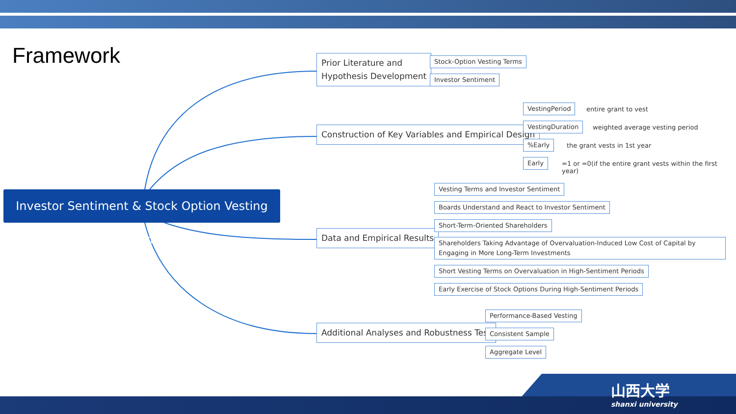Framework
Investor Sentiment & Stock Option Vesting Terms
Prior Literature and
Hypothesis Development
Stock-Option Vesting Terms
Investor Sentiment
Construction of Key Variables and Empirical Design
VestingPeriod entire grant to vest
VestingDuration
weighted average vesting period
%Early the grant vests in 1st year
Early
=1 or =0(if the entire grant vests within the first year)
Data and Empirical Results
Vesting Terms and Investor Sentiment
Boards Understand and React to Investor Sentiment
Short-Term-Oriented Shareholders
Shareholders Taking Advantage of Overvaluation-Induced Low Cost of Capital by Engaging in More Long-Term Investments
Short Vesting Terms on Overvaluation in High-Sentiment Periods
Early Exercise of Stock Options During High-Sentiment Periods
Additional Analyses and Robustness Test
Performance-Based Vesting
Consistent Sample
Aggregate Level
山西大学
shanxi university